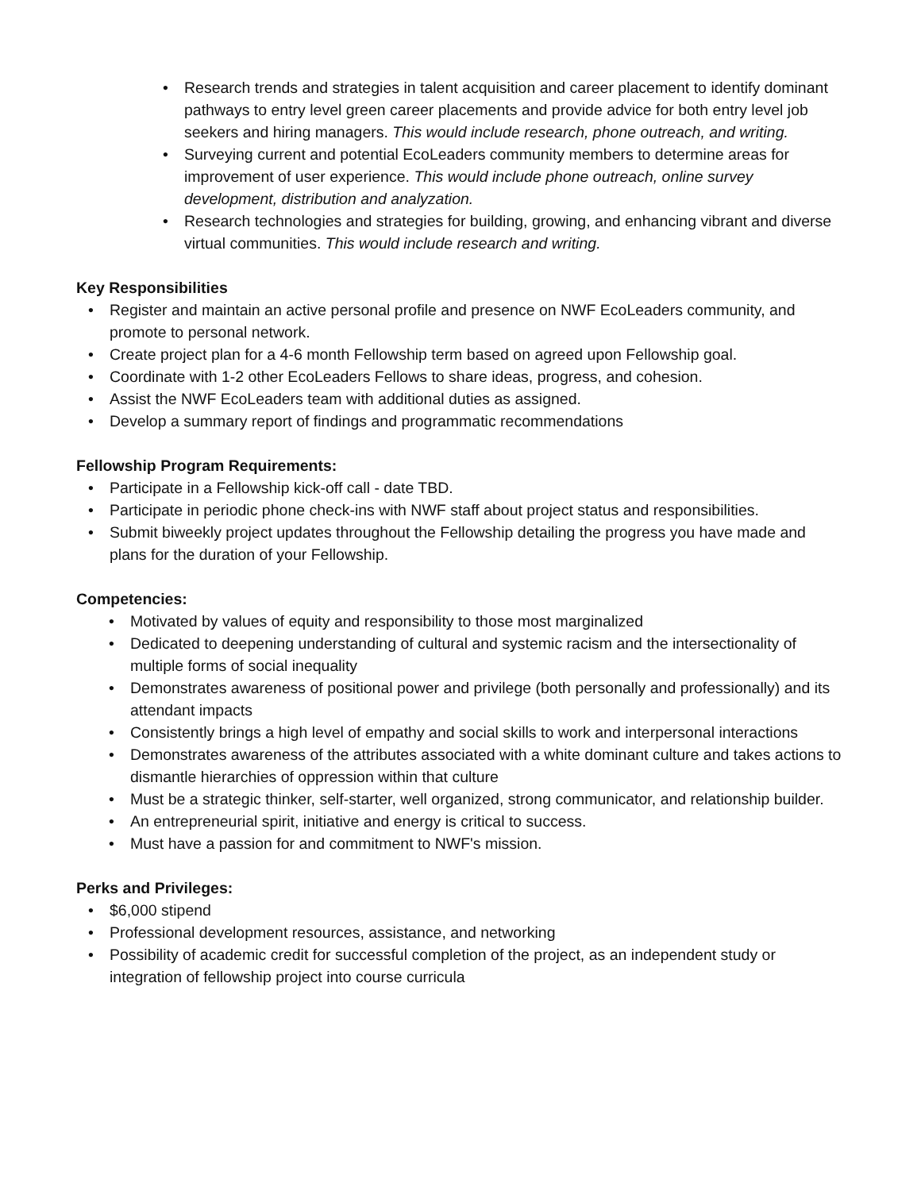• Research trends and strategies in talent acquisition and career placement to identify dominant pathways to entry level green career placements and provide advice for both entry level job seekers and hiring managers. This would include research, phone outreach, and writing.
• Surveying current and potential EcoLeaders community members to determine areas for improvement of user experience. This would include phone outreach, online survey development, distribution and analyzation.
• Research technologies and strategies for building, growing, and enhancing vibrant and diverse virtual communities. This would include research and writing.
Key Responsibilities
• Register and maintain an active personal profile and presence on NWF EcoLeaders community, and promote to personal network.
• Create project plan for a 4-6 month Fellowship term based on agreed upon Fellowship goal.
• Coordinate with 1-2 other EcoLeaders Fellows to share ideas, progress, and cohesion.
• Assist the NWF EcoLeaders team with additional duties as assigned.
• Develop a summary report of findings and programmatic recommendations
Fellowship Program Requirements:
• Participate in a Fellowship kick-off call - date TBD.
• Participate in periodic phone check-ins with NWF staff about project status and responsibilities.
• Submit biweekly project updates throughout the Fellowship detailing the progress you have made and plans for the duration of your Fellowship.
Competencies:
• Motivated by values of equity and responsibility to those most marginalized
• Dedicated to deepening understanding of cultural and systemic racism and the intersectionality of multiple forms of social inequality
• Demonstrates awareness of positional power and privilege (both personally and professionally) and its attendant impacts
• Consistently brings a high level of empathy and social skills to work and interpersonal interactions
• Demonstrates awareness of the attributes associated with a white dominant culture and takes actions to dismantle hierarchies of oppression within that culture
• Must be a strategic thinker, self-starter, well organized, strong communicator, and relationship builder.
• An entrepreneurial spirit, initiative and energy is critical to success.
• Must have a passion for and commitment to NWF's mission.
Perks and Privileges:
• $6,000 stipend
• Professional development resources, assistance, and networking
• Possibility of academic credit for successful completion of the project, as an independent study or integration of fellowship project into course curricula